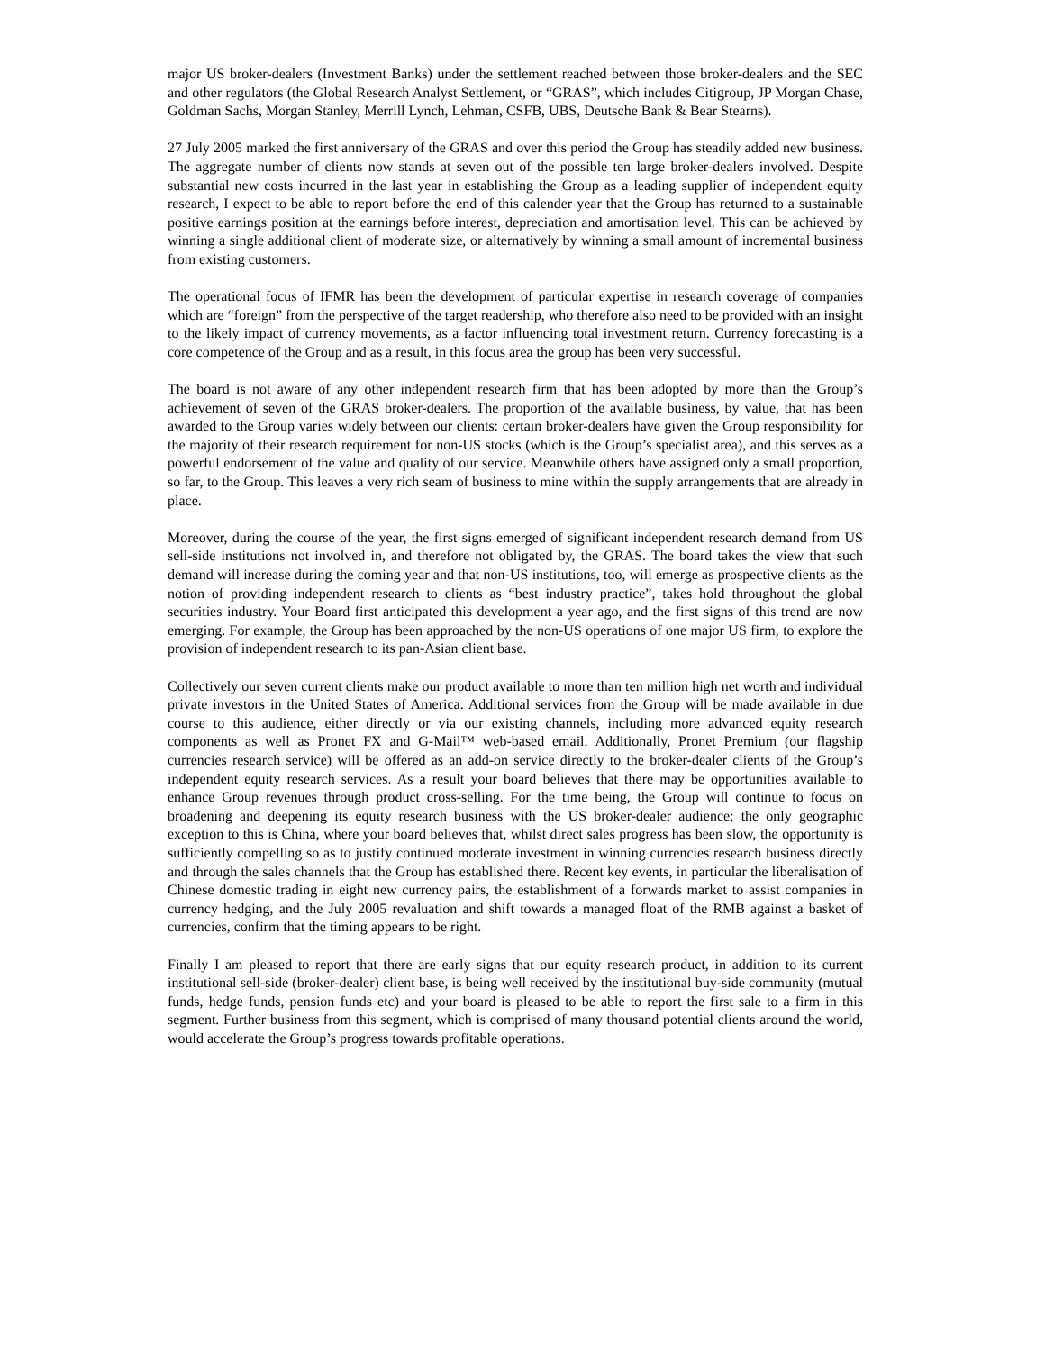major US broker-dealers (Investment Banks) under the settlement reached between those broker-dealers and the SEC and other regulators (the Global Research Analyst Settlement, or “GRAS”, which includes Citigroup, JP Morgan Chase, Goldman Sachs, Morgan Stanley, Merrill Lynch, Lehman, CSFB, UBS, Deutsche Bank & Bear Stearns).
27 July 2005 marked the first anniversary of the GRAS and over this period the Group has steadily added new business. The aggregate number of clients now stands at seven out of the possible ten large broker-dealers involved. Despite substantial new costs incurred in the last year in establishing the Group as a leading supplier of independent equity research, I expect to be able to report before the end of this calender year that the Group has returned to a sustainable positive earnings position at the earnings before interest, depreciation and amortisation level. This can be achieved by winning a single additional client of moderate size, or alternatively by winning a small amount of incremental business from existing customers.
The operational focus of IFMR has been the development of particular expertise in research coverage of companies which are “foreign” from the perspective of the target readership, who therefore also need to be provided with an insight to the likely impact of currency movements, as a factor influencing total investment return. Currency forecasting is a core competence of the Group and as a result, in this focus area the group has been very successful.
The board is not aware of any other independent research firm that has been adopted by more than the Group’s achievement of seven of the GRAS broker-dealers. The proportion of the available business, by value, that has been awarded to the Group varies widely between our clients: certain broker-dealers have given the Group responsibility for the majority of their research requirement for non-US stocks (which is the Group’s specialist area), and this serves as a powerful endorsement of the value and quality of our service. Meanwhile others have assigned only a small proportion, so far, to the Group. This leaves a very rich seam of business to mine within the supply arrangements that are already in place.
Moreover, during the course of the year, the first signs emerged of significant independent research demand from US sell-side institutions not involved in, and therefore not obligated by, the GRAS. The board takes the view that such demand will increase during the coming year and that non-US institutions, too, will emerge as prospective clients as the notion of providing independent research to clients as “best industry practice”, takes hold throughout the global securities industry. Your Board first anticipated this development a year ago, and the first signs of this trend are now emerging. For example, the Group has been approached by the non-US operations of one major US firm, to explore the provision of independent research to its pan-Asian client base.
Collectively our seven current clients make our product available to more than ten million high net worth and individual private investors in the United States of America. Additional services from the Group will be made available in due course to this audience, either directly or via our existing channels, including more advanced equity research components as well as Pronet FX and G-Mail™ web-based email. Additionally, Pronet Premium (our flagship currencies research service) will be offered as an add-on service directly to the broker-dealer clients of the Group’s independent equity research services. As a result your board believes that there may be opportunities available to enhance Group revenues through product cross-selling. For the time being, the Group will continue to focus on broadening and deepening its equity research business with the US broker-dealer audience; the only geographic exception to this is China, where your board believes that, whilst direct sales progress has been slow, the opportunity is sufficiently compelling so as to justify continued moderate investment in winning currencies research business directly and through the sales channels that the Group has established there. Recent key events, in particular the liberalisation of Chinese domestic trading in eight new currency pairs, the establishment of a forwards market to assist companies in currency hedging, and the July 2005 revaluation and shift towards a managed float of the RMB against a basket of currencies, confirm that the timing appears to be right.
Finally I am pleased to report that there are early signs that our equity research product, in addition to its current institutional sell-side (broker-dealer) client base, is being well received by the institutional buy-side community (mutual funds, hedge funds, pension funds etc) and your board is pleased to be able to report the first sale to a firm in this segment. Further business from this segment, which is comprised of many thousand potential clients around the world, would accelerate the Group’s progress towards profitable operations.